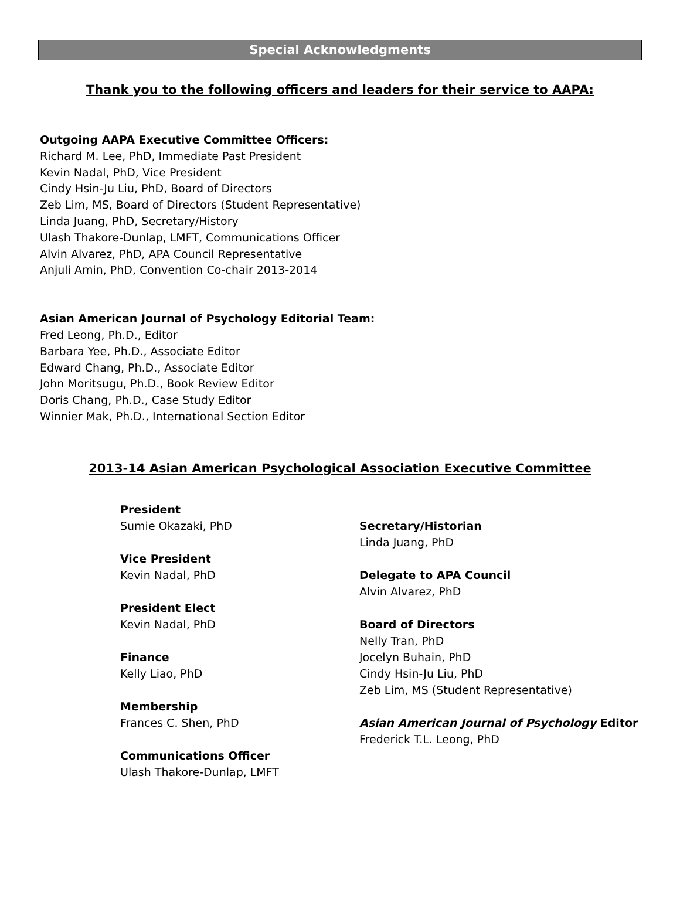Special Acknowledgments
Thank you to the following officers and leaders for their service to AAPA:
Outgoing AAPA Executive Committee Officers:
Richard M. Lee, PhD, Immediate Past President
Kevin Nadal, PhD, Vice President
Cindy Hsin-Ju Liu, PhD, Board of Directors
Zeb Lim, MS, Board of Directors (Student Representative)
Linda Juang, PhD, Secretary/History
Ulash Thakore-Dunlap, LMFT, Communications Officer
Alvin Alvarez, PhD, APA Council Representative
Anjuli Amin, PhD, Convention Co-chair 2013-2014
Asian American Journal of Psychology Editorial Team:
Fred Leong, Ph.D., Editor
Barbara Yee, Ph.D., Associate Editor
Edward Chang, Ph.D., Associate Editor
John Moritsugu, Ph.D., Book Review Editor
Doris Chang, Ph.D., Case Study Editor
Winnier Mak, Ph.D., International Section Editor
2013-14 Asian American Psychological Association Executive Committee
President
Sumie Okazaki, PhD
Vice President
Kevin Nadal, PhD
President Elect
Kevin Nadal, PhD
Finance
Kelly Liao, PhD
Membership
Frances C. Shen, PhD
Communications Officer
Ulash Thakore-Dunlap, LMFT
Secretary/Historian
Linda Juang, PhD
Delegate to APA Council
Alvin Alvarez, PhD
Board of Directors
Nelly Tran, PhD
Jocelyn Buhain, PhD
Cindy Hsin-Ju Liu, PhD
Zeb Lim, MS (Student Representative)
Asian American Journal of Psychology Editor
Frederick T.L. Leong, PhD